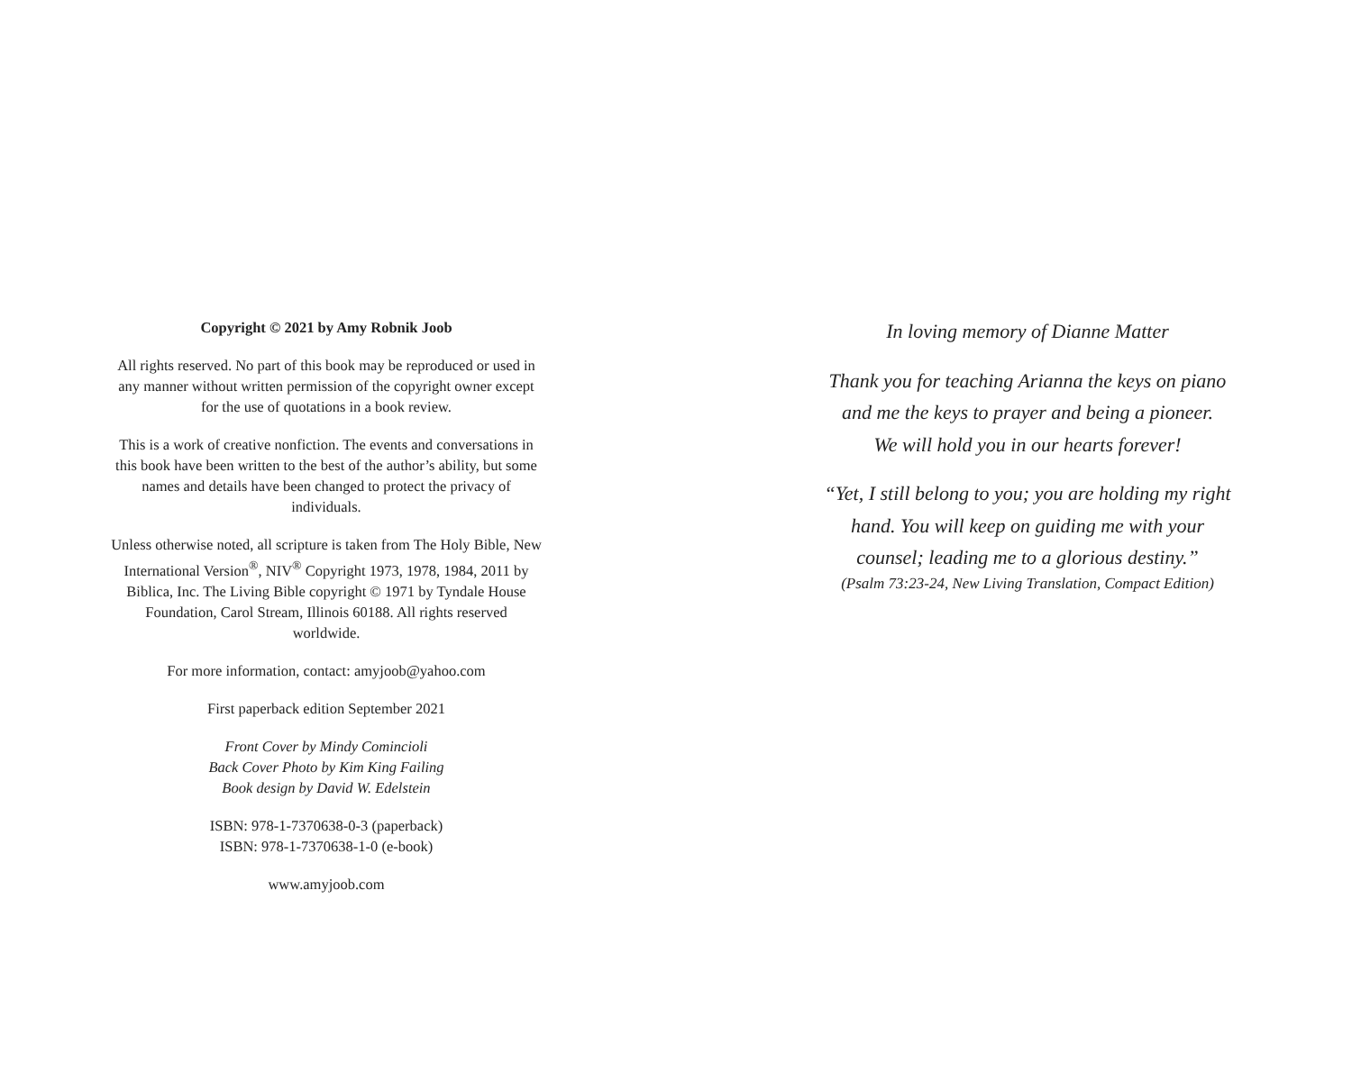Copyright © 2021 by Amy Robnik Joob
All rights reserved. No part of this book may be reproduced or used in any manner without written permission of the copyright owner except for the use of quotations in a book review.
This is a work of creative nonfiction. The events and conversations in this book have been written to the best of the author’s ability, but some names and details have been changed to protect the privacy of individuals.
Unless otherwise noted, all scripture is taken from The Holy Bible, New International Version<sup>®</sup>, NIV<sup>®</sup> Copyright 1973, 1978, 1984, 2011 by Biblica, Inc. The Living Bible copyright © 1971 by Tyndale House Foundation, Carol Stream, Illinois 60188. All rights reserved worldwide.
For more information, contact: amyjoob@yahoo.com
First paperback edition September 2021
Front Cover by Mindy Comincioli
Back Cover Photo by Kim King Failing
Book design by David W. Edelstein
ISBN: 978-1-7370638-0-3 (paperback)
ISBN: 978-1-7370638-1-0 (e-book)
www.amyjoob.com
In loving memory of Dianne Matter
Thank you for teaching Arianna the keys on piano
and me the keys to prayer and being a pioneer.
We will hold you in our hearts forever!
“Yet, I still belong to you; you are holding my right hand. You will keep on guiding me with your counsel; leading me to a glorious destiny.”
(Psalm 73:23-24, New Living Translation, Compact Edition)